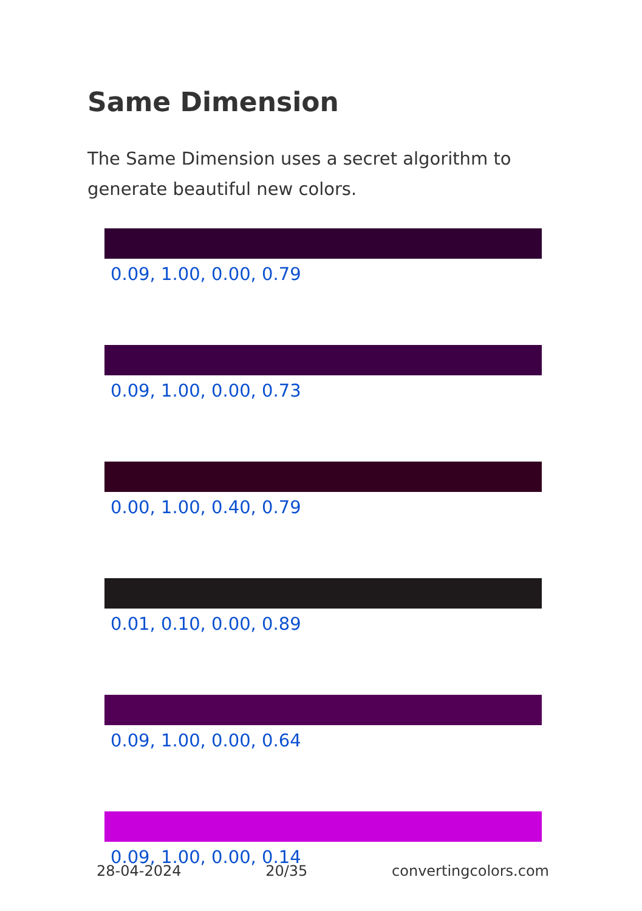Same Dimension
The Same Dimension uses a secret algorithm to generate beautiful new colors.
0.09, 1.00, 0.00, 0.79
0.09, 1.00, 0.00, 0.73
0.00, 1.00, 0.40, 0.79
0.01, 0.10, 0.00, 0.89
0.09, 1.00, 0.00, 0.64
0.09, 1.00, 0.00, 0.14
28-04-2024 20/35 convertingcolors.com